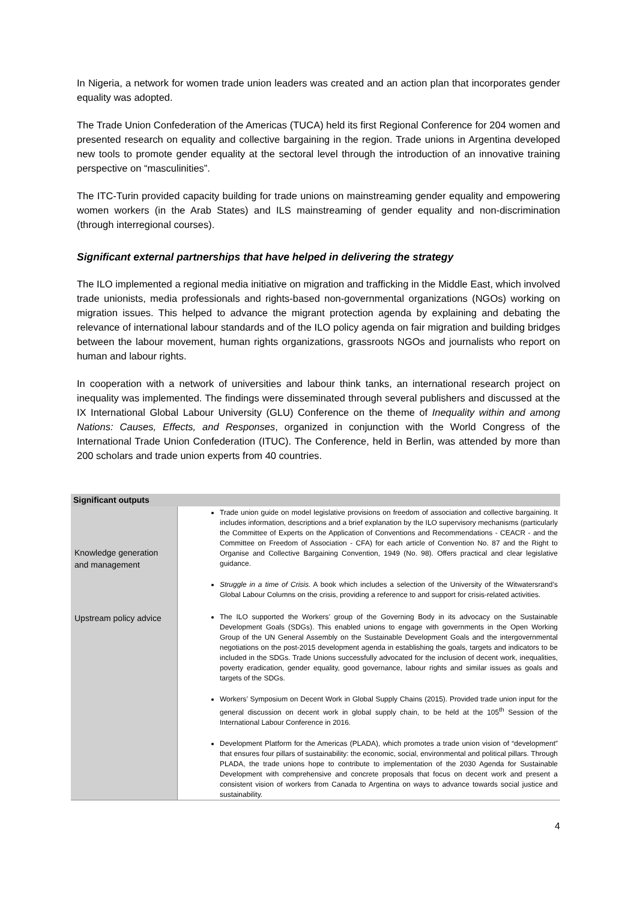In Nigeria, a network for women trade union leaders was created and an action plan that incorporates gender equality was adopted.
The Trade Union Confederation of the Americas (TUCA) held its first Regional Conference for 204 women and presented research on equality and collective bargaining in the region. Trade unions in Argentina developed new tools to promote gender equality at the sectoral level through the introduction of an innovative training perspective on “masculinities”.
The ITC-Turin provided capacity building for trade unions on mainstreaming gender equality and empowering women workers (in the Arab States) and ILS mainstreaming of gender equality and non-discrimination (through interregional courses).
Significant external partnerships that have helped in delivering the strategy
The ILO implemented a regional media initiative on migration and trafficking in the Middle East, which involved trade unionists, media professionals and rights-based non-governmental organizations (NGOs) working on migration issues. This helped to advance the migrant protection agenda by explaining and debating the relevance of international labour standards and of the ILO policy agenda on fair migration and building bridges between the labour movement, human rights organizations, grassroots NGOs and journalists who report on human and labour rights.
In cooperation with a network of universities and labour think tanks, an international research project on inequality was implemented. The findings were disseminated through several publishers and discussed at the IX International Global Labour University (GLU) Conference on the theme of Inequality within and among Nations: Causes, Effects, and Responses, organized in conjunction with the World Congress of the International Trade Union Confederation (ITUC). The Conference, held in Berlin, was attended by more than 200 scholars and trade union experts from 40 countries.
| Significant outputs | |
| --- | --- |
| Knowledge generation and management | Trade union guide on model legislative provisions on freedom of association and collective bargaining. It includes information, descriptions and a brief explanation by the ILO supervisory mechanisms (particularly the Committee of Experts on the Application of Conventions and Recommendations - CEACR - and the Committee on Freedom of Association - CFA) for each article of Convention No. 87 and the Right to Organise and Collective Bargaining Convention, 1949 (No. 98). Offers practical and clear legislative guidance. Struggle in a time of Crisis. A book which includes a selection of the University of the Witwatersrand’s Global Labour Columns on the crisis, providing a reference to and support for crisis-related activities. |
| Upstream policy advice | The ILO supported the Workers’ group of the Governing Body in its advocacy on the Sustainable Development Goals (SDGs). This enabled unions to engage with governments in the Open Working Group of the UN General Assembly on the Sustainable Development Goals and the intergovernmental negotiations on the post-2015 development agenda in establishing the goals, targets and indicators to be included in the SDGs. Trade Unions successfully advocated for the inclusion of decent work, inequalities, poverty eradication, gender equality, good governance, labour rights and similar issues as goals and targets of the SDGs. Workers’ Symposium on Decent Work in Global Supply Chains (2015). Provided trade union input for the general discussion on decent work in global supply chain, to be held at the 105<sup>th</sup> Session of the International Labour Conference in 2016. Development Platform for the Americas (PLADA), which promotes a trade union vision of “development” that ensures four pillars of sustainability: the economic, social, environmental and political pillars. Through PLADA, the trade unions hope to contribute to implementation of the 2030 Agenda for Sustainable Development with comprehensive and concrete proposals that focus on decent work and present a consistent vision of workers from Canada to Argentina on ways to advance towards social justice and sustainability. |
4